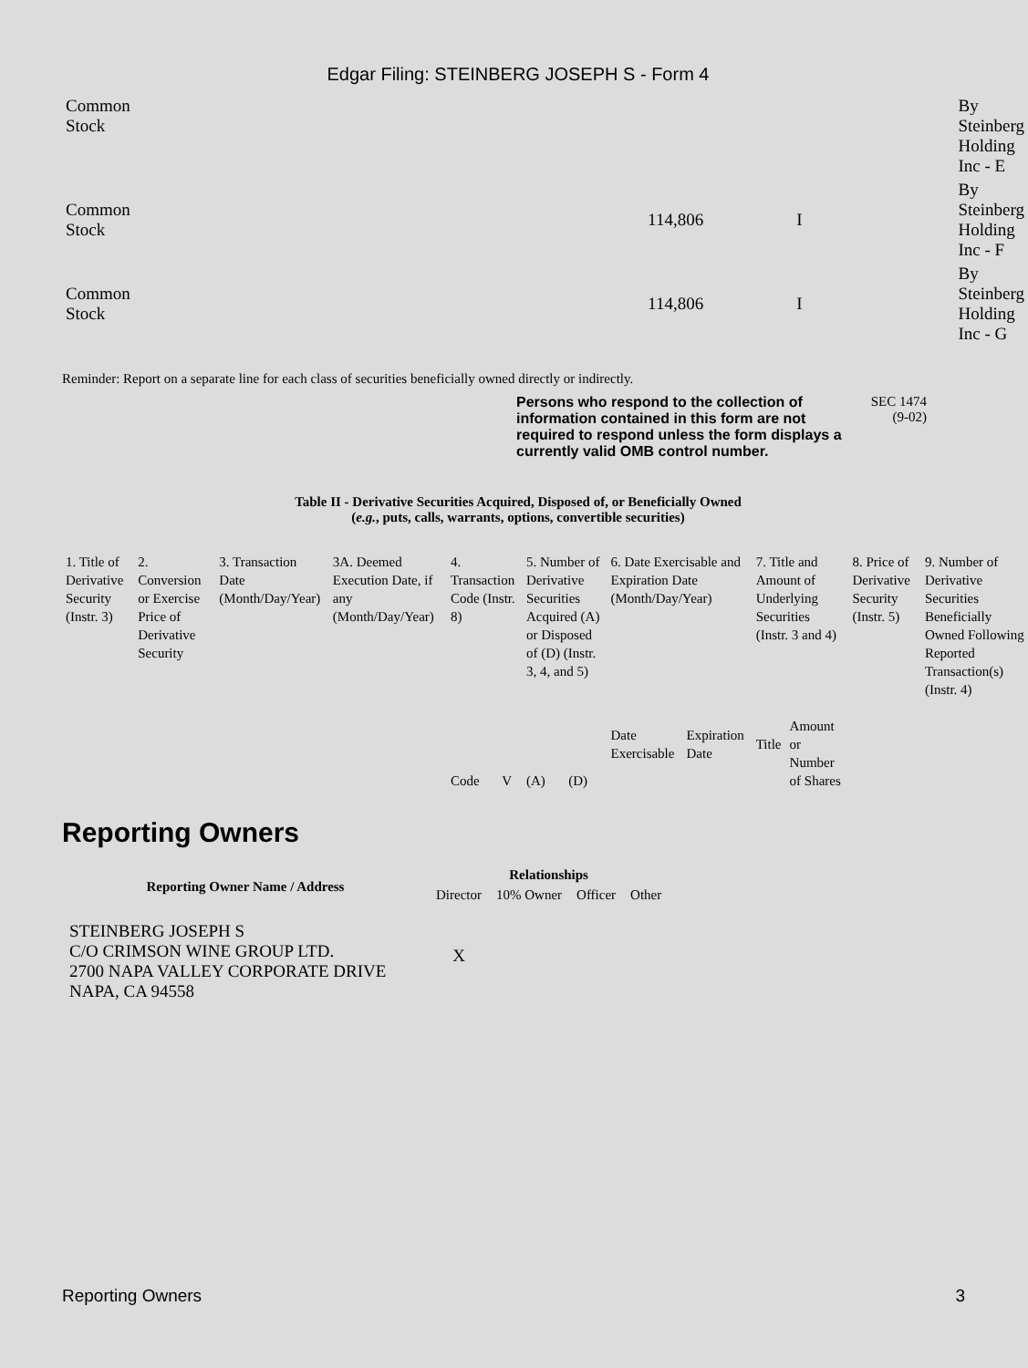Edgar Filing: STEINBERG JOSEPH S - Form 4
| Common Stock | | | | By Steinberg Holding Inc - E |
| Common Stock | 114,806 | I | | By Steinberg Holding Inc - F |
| Common Stock | 114,806 | I | | By Steinberg Holding Inc - G |
Reminder: Report on a separate line for each class of securities beneficially owned directly or indirectly.
Persons who respond to the collection of information contained in this form are not required to respond unless the form displays a currently valid OMB control number.
SEC 1474
(9-02)
Table II - Derivative Securities Acquired, Disposed of, or Beneficially Owned
(e.g., puts, calls, warrants, options, convertible securities)
| 1. Title of Derivative Security (Instr. 3) | 2. Conversion or Exercise Price of Derivative Security | 3. Transaction Date (Month/Day/Year) | 3A. Deemed Execution Date, if any (Month/Day/Year) | 4. Transaction Code (Instr. 8) | | 5. Number of Derivative Securities Acquired (A) or Disposed of (D) (Instr. 3, 4, and 5) | | 6. Date Exercisable and Expiration Date (Month/Day/Year) | | 7. Title and Amount of Underlying Securities (Instr. 3 and 4) | | 8. Price of Derivative Security (Instr. 5) | 9. Number of Derivative Securities Beneficially Owned Following Reported Transaction(s) (Instr. 4) |
| | | | | Code | V | (A) | (D) | Date Exercisable | Expiration Date | Title | Amount or Number of Shares | | |
Reporting Owners
| Reporting Owner Name / Address | Relationships | | | |
| --- | --- | --- | --- | --- |
| | Director | 10% Owner | Officer | Other |
| STEINBERG JOSEPH S C/O CRIMSON WINE GROUP LTD. 2700 NAPA VALLEY CORPORATE DRIVE NAPA, CA 94558 | X | | | |
Reporting Owners 3